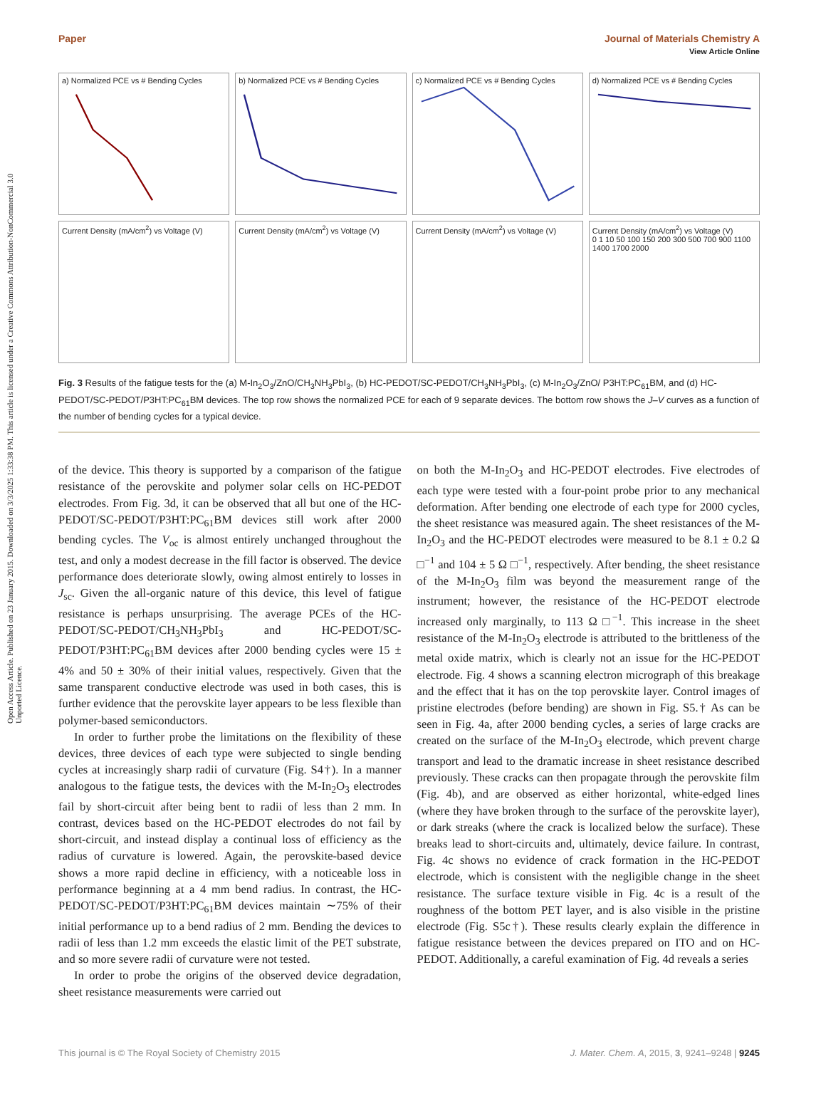Open Access Article. Published on 23 January 2015. Downloaded on 3/3/2025 1:33:38 PM. This article is licensed under a Creative Commons Attribution-NonCommercial 3.0 Unported Licence.
View Article Online
Paper Journal of Materials Chemistry A
a) Normalized PCE vs # Bending Cycles
b) Normalized PCE vs # Bending Cycles
c) Normalized PCE vs # Bending Cycles
d) Normalized PCE vs # Bending Cycles
Current Density (mA/cm<sup>2</sup>) vs Voltage (V)
Current Density (mA/cm<sup>2</sup>) vs Voltage (V)
Current Density (mA/cm<sup>2</sup>) vs Voltage (V)
Current Density (mA/cm<sup>2</sup>) vs Voltage (V)
0 1 10 50 100 150 200 300 500 700 900 1100 1400 1700 2000
Fig. 3 Results of the fatigue tests for the (a) M-In<sub>2</sub>O<sub>3</sub>/ZnO/CH<sub>3</sub>NH<sub>3</sub>PbI<sub>3</sub>, (b) HC-PEDOT/SC-PEDOT/CH<sub>3</sub>NH<sub>3</sub>PbI<sub>3</sub>, (c) M-In<sub>2</sub>O<sub>3</sub>/ZnO/ P3HT:PC<sub>61</sub>BM, and (d) HC-PEDOT/SC-PEDOT/P3HT:PC<sub>61</sub>BM devices. The top row shows the normalized PCE for each of 9 separate devices. The bottom row shows the J–V curves as a function of the number of bending cycles for a typical device.
of the device. This theory is supported by a comparison of the fatigue resistance of the perovskite and polymer solar cells on HC-PEDOT electrodes. From Fig. 3d, it can be observed that all but one of the HC-PEDOT/SC-PEDOT/P3HT:PC<sub>61</sub>BM devices still work after 2000 bending cycles. The V<sub>oc</sub> is almost entirely unchanged throughout the test, and only a modest decrease in the fill factor is observed. The device performance does deteriorate slowly, owing almost entirely to losses in J<sub>sc</sub>. Given the all-organic nature of this device, this level of fatigue resistance is perhaps unsurprising. The average PCEs of the HC-PEDOT/SC-PEDOT/CH<sub>3</sub>NH<sub>3</sub>PbI<sub>3</sub> and HC-PEDOT/SC-PEDOT/P3HT:PC<sub>61</sub>BM devices after 2000 bending cycles were 15 ± 4% and 50 ± 30% of their initial values, respectively. Given that the same transparent conductive electrode was used in both cases, this is further evidence that the perovskite layer appears to be less flexible than polymer-based semiconductors.
In order to further probe the limitations on the flexibility of these devices, three devices of each type were subjected to single bending cycles at increasingly sharp radii of curvature (Fig. S4†). In a manner analogous to the fatigue tests, the devices with the M-In<sub>2</sub>O<sub>3</sub> electrodes fail by short-circuit after being bent to radii of less than 2 mm. In contrast, devices based on the HC-PEDOT electrodes do not fail by short-circuit, and instead display a continual loss of efficiency as the radius of curvature is lowered. Again, the perovskite-based device shows a more rapid decline in efficiency, with a noticeable loss in performance beginning at a 4 mm bend radius. In contrast, the HC-PEDOT/SC-PEDOT/P3HT:PC<sub>61</sub>BM devices maintain ∼75% of their initial performance up to a bend radius of 2 mm. Bending the devices to radii of less than 1.2 mm exceeds the elastic limit of the PET substrate, and so more severe radii of curvature were not tested.
In order to probe the origins of the observed device degradation, sheet resistance measurements were carried out
on both the M-In<sub>2</sub>O<sub>3</sub> and HC-PEDOT electrodes. Five electrodes of each type were tested with a four-point probe prior to any mechanical deformation. After bending one electrode of each type for 2000 cycles, the sheet resistance was measured again. The sheet resistances of the M-In<sub>2</sub>O<sub>3</sub> and the HC-PEDOT electrodes were measured to be 8.1 ± 0.2 Ω □<sup>−1</sup> and 104 ± 5 Ω □<sup>−1</sup>, respectively. After bending, the sheet resistance of the M-In<sub>2</sub>O<sub>3</sub> film was beyond the measurement range of the instrument; however, the resistance of the HC-PEDOT electrode increased only marginally, to 113 Ω □<sup>−1</sup>. This increase in the sheet resistance of the M-In<sub>2</sub>O<sub>3</sub> electrode is attributed to the brittleness of the metal oxide matrix, which is clearly not an issue for the HC-PEDOT electrode. Fig. 4 shows a scanning electron micrograph of this breakage and the effect that it has on the top perovskite layer. Control images of pristine electrodes (before bending) are shown in Fig. S5.† As can be seen in Fig. 4a, after 2000 bending cycles, a series of large cracks are created on the surface of the M-In<sub>2</sub>O<sub>3</sub> electrode, which prevent charge transport and lead to the dramatic increase in sheet resistance described previously. These cracks can then propagate through the perovskite film (Fig. 4b), and are observed as either horizontal, white-edged lines (where they have broken through to the surface of the perovskite layer), or dark streaks (where the crack is localized below the surface). These breaks lead to short-circuits and, ultimately, device failure. In contrast, Fig. 4c shows no evidence of crack formation in the HC-PEDOT electrode, which is consistent with the negligible change in the sheet resistance. The surface texture visible in Fig. 4c is a result of the roughness of the bottom PET layer, and is also visible in the pristine electrode (Fig. S5c†). These results clearly explain the difference in fatigue resistance between the devices prepared on ITO and on HC-PEDOT. Additionally, a careful examination of Fig. 4d reveals a series
This journal is © The Royal Society of Chemistry 2015 J. Mater. Chem. A, 2015, 3, 9241–9248 | 9245